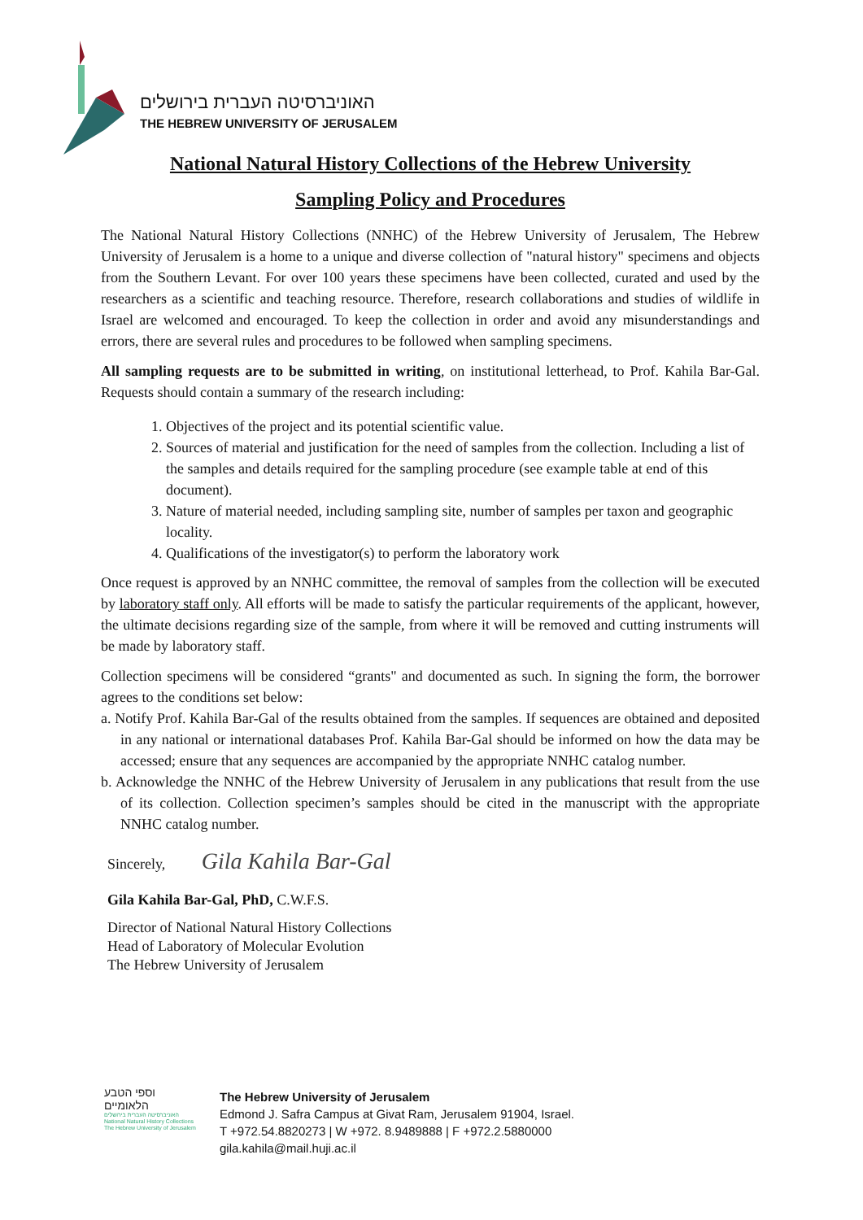האוניברסיטה העברית בירושלים
THE HEBREW UNIVERSITY OF JERUSALEM
National Natural History Collections of the Hebrew University
Sampling Policy and Procedures
The National Natural History Collections (NNHC) of the Hebrew University of Jerusalem, The Hebrew University of Jerusalem is a home to a unique and diverse collection of "natural history" specimens and objects from the Southern Levant. For over 100 years these specimens have been collected, curated and used by the researchers as a scientific and teaching resource. Therefore, research collaborations and studies of wildlife in Israel are welcomed and encouraged. To keep the collection in order and avoid any misunderstandings and errors, there are several rules and procedures to be followed when sampling specimens.
All sampling requests are to be submitted in writing, on institutional letterhead, to Prof. Kahila Bar-Gal. Requests should contain a summary of the research including:
1. Objectives of the project and its potential scientific value.
2. Sources of material and justification for the need of samples from the collection. Including a list of the samples and details required for the sampling procedure (see example table at end of this document).
3. Nature of material needed, including sampling site, number of samples per taxon and geographic locality.
4. Qualifications of the investigator(s) to perform the laboratory work
Once request is approved by an NNHC committee, the removal of samples from the collection will be executed by laboratory staff only. All efforts will be made to satisfy the particular requirements of the applicant, however, the ultimate decisions regarding size of the sample, from where it will be removed and cutting instruments will be made by laboratory staff.
Collection specimens will be considered “grants" and documented as such. In signing the form, the borrower agrees to the conditions set below:
a. Notify Prof. Kahila Bar-Gal of the results obtained from the samples. If sequences are obtained and deposited in any national or international databases Prof. Kahila Bar-Gal should be informed on how the data may be accessed; ensure that any sequences are accompanied by the appropriate NNHC catalog number.
b. Acknowledge the NNHC of the Hebrew University of Jerusalem in any publications that result from the use of its collection. Collection specimen’s samples should be cited in the manuscript with the appropriate NNHC catalog number.
Sincerely, Gila Kahila Bar-Gal
Gila Kahila Bar-Gal, PhD, C.W.F.S.
Director of National Natural History Collections
Head of Laboratory of Molecular Evolution
The Hebrew University of Jerusalem
וספי הטבע
הלאומיים
האוניברסיטה העברית בירושלים
National Natural History Collections
The Hebrew University of Jerusalem
The Hebrew University of Jerusalem
Edmond J. Safra Campus at Givat Ram, Jerusalem 91904, Israel.
T +972.54.8820273 | W +972. 8.9489888 | F +972.2.5880000
gila.kahila@mail.huji.ac.il